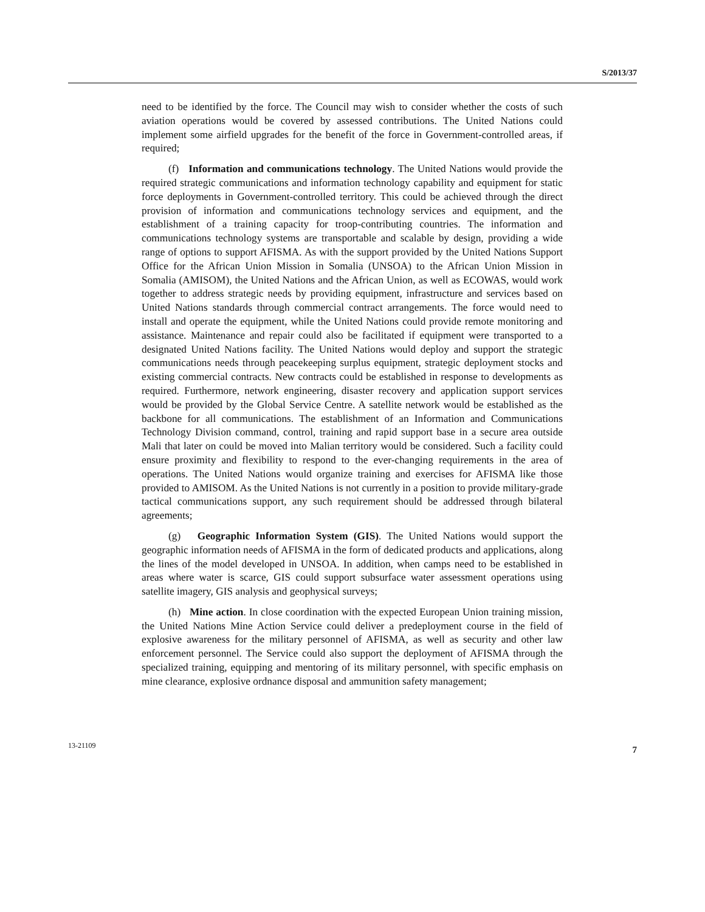S/2013/37
need to be identified by the force. The Council may wish to consider whether the costs of such aviation operations would be covered by assessed contributions. The United Nations could implement some airfield upgrades for the benefit of the force in Government-controlled areas, if required;
(f) Information and communications technology. The United Nations would provide the required strategic communications and information technology capability and equipment for static force deployments in Government-controlled territory. This could be achieved through the direct provision of information and communications technology services and equipment, and the establishment of a training capacity for troop-contributing countries. The information and communications technology systems are transportable and scalable by design, providing a wide range of options to support AFISMA. As with the support provided by the United Nations Support Office for the African Union Mission in Somalia (UNSOA) to the African Union Mission in Somalia (AMISOM), the United Nations and the African Union, as well as ECOWAS, would work together to address strategic needs by providing equipment, infrastructure and services based on United Nations standards through commercial contract arrangements. The force would need to install and operate the equipment, while the United Nations could provide remote monitoring and assistance. Maintenance and repair could also be facilitated if equipment were transported to a designated United Nations facility. The United Nations would deploy and support the strategic communications needs through peacekeeping surplus equipment, strategic deployment stocks and existing commercial contracts. New contracts could be established in response to developments as required. Furthermore, network engineering, disaster recovery and application support services would be provided by the Global Service Centre. A satellite network would be established as the backbone for all communications. The establishment of an Information and Communications Technology Division command, control, training and rapid support base in a secure area outside Mali that later on could be moved into Malian territory would be considered. Such a facility could ensure proximity and flexibility to respond to the ever-changing requirements in the area of operations. The United Nations would organize training and exercises for AFISMA like those provided to AMISOM. As the United Nations is not currently in a position to provide military-grade tactical communications support, any such requirement should be addressed through bilateral agreements;
(g) Geographic Information System (GIS). The United Nations would support the geographic information needs of AFISMA in the form of dedicated products and applications, along the lines of the model developed in UNSOA. In addition, when camps need to be established in areas where water is scarce, GIS could support subsurface water assessment operations using satellite imagery, GIS analysis and geophysical surveys;
(h) Mine action. In close coordination with the expected European Union training mission, the United Nations Mine Action Service could deliver a predeployment course in the field of explosive awareness for the military personnel of AFISMA, as well as security and other law enforcement personnel. The Service could also support the deployment of AFISMA through the specialized training, equipping and mentoring of its military personnel, with specific emphasis on mine clearance, explosive ordnance disposal and ammunition safety management;
13-21109 7